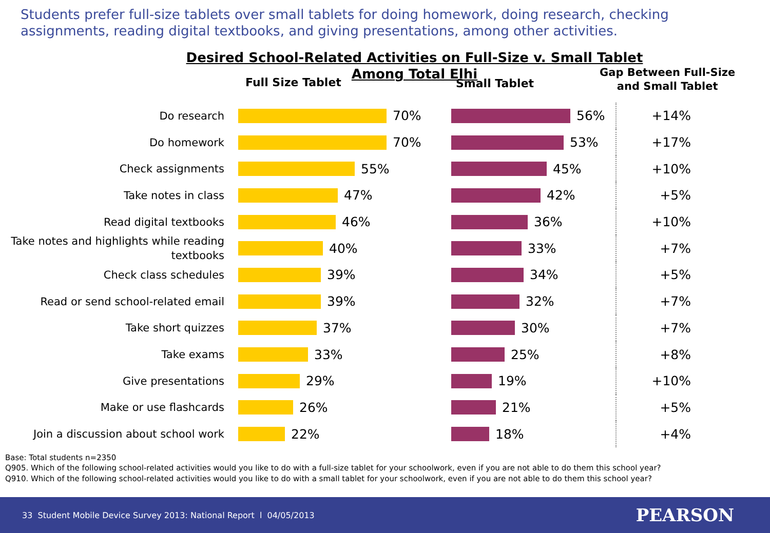Students prefer full-size tablets over small tablets for doing homework, doing research, checking assignments, reading digital textbooks, and giving presentations, among other activities.
Desired School-Related Activities on Full-Size v. Small Tablet
Among Total Elhi
Full Size Tablet Small Tablet
Gap Between Full-Size
and Small Tablet
Do research
70%
56%
+14%
Do homework
70%
53%
+17%
Check assignments
55%
45%
+10%
Take notes in class
47%
42%
+5%
Read digital textbooks
46%
36%
+10%
Take notes and highlights while reading textbooks
40%
33%
+7%
Check class schedules
39%
34%
+5%
Read or send school-related email
39%
32%
+7%
Take short quizzes
37%
30%
+7%
Take exams
33%
25%
+8%
Give presentations
29%
19%
+10%
Make or use flashcards
26%
21%
+5%
Join a discussion about school work
22%
18%
+4%
Base: Total students n=2350
Q905. Which of the following school-related activities would you like to do with a full-size tablet for your schoolwork, even if you are not able to do them this school year?
Q910. Which of the following school-related activities would you like to do with a small tablet for your schoolwork, even if you are not able to do them this school year?
33 Student Mobile Device Survey 2013: National Report l 04/05/2013 PEARSON